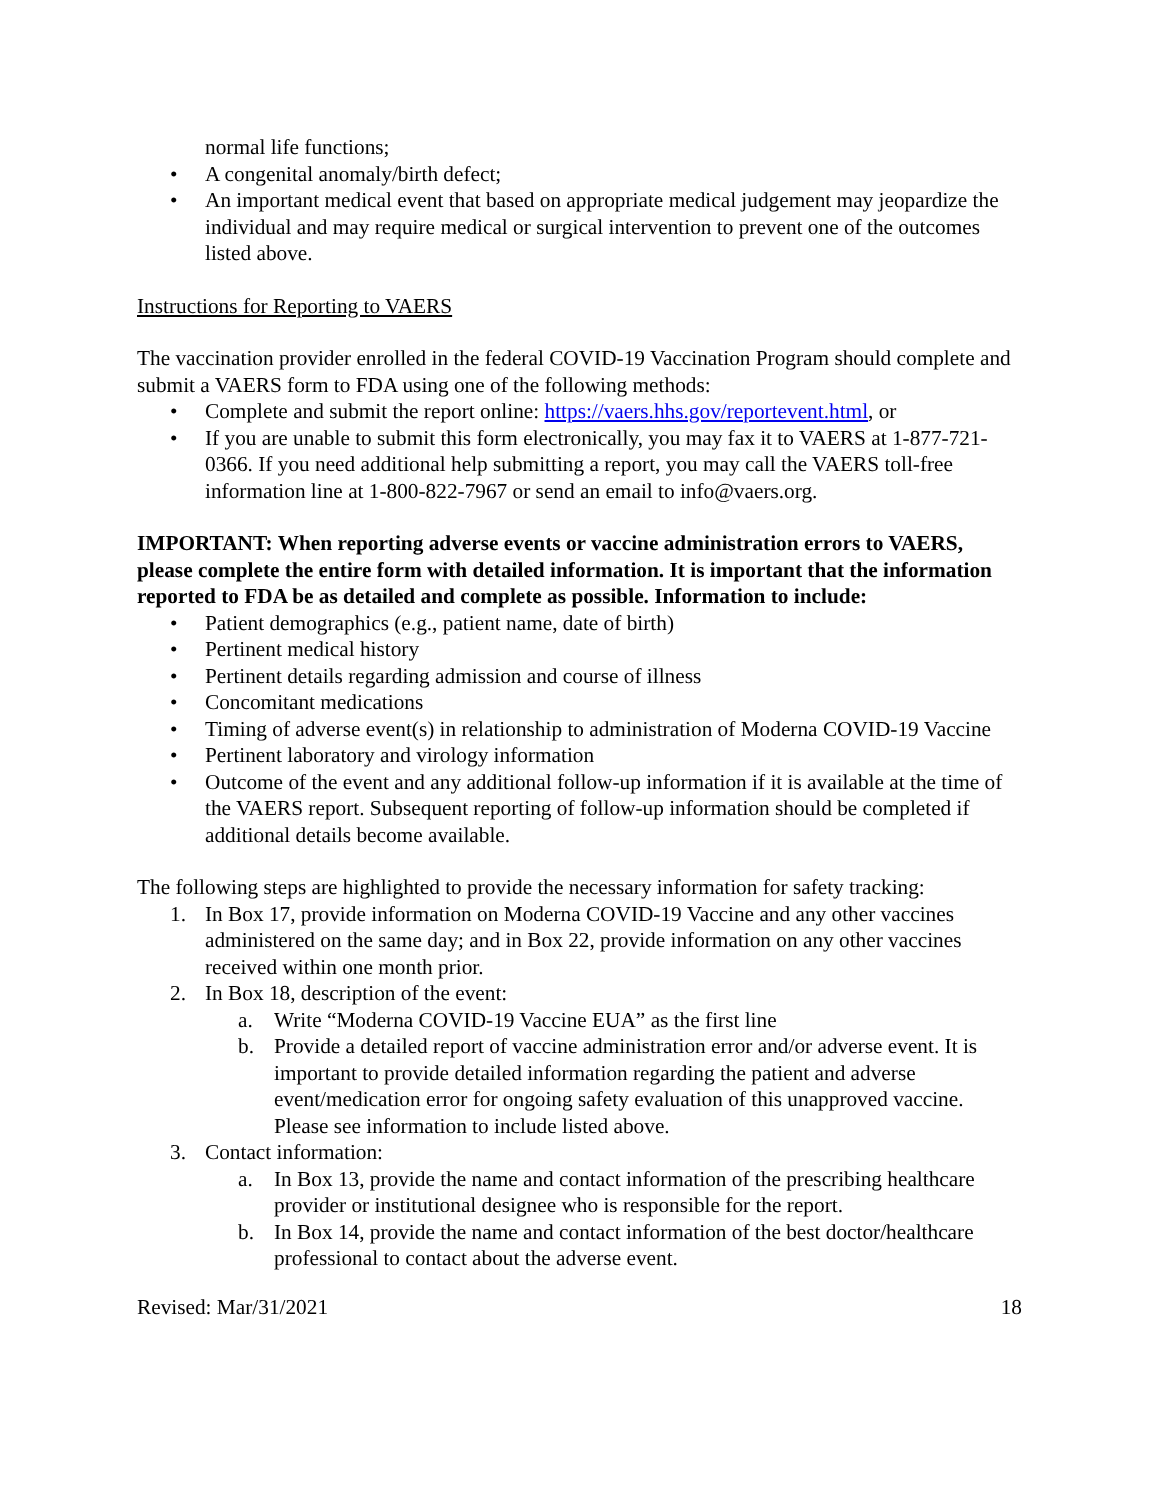normal life functions;
• A congenital anomaly/birth defect;
• An important medical event that based on appropriate medical judgement may jeopardize the individual and may require medical or surgical intervention to prevent one of the outcomes listed above.
Instructions for Reporting to VAERS
The vaccination provider enrolled in the federal COVID-19 Vaccination Program should complete and submit a VAERS form to FDA using one of the following methods:
• Complete and submit the report online: https://vaers.hhs.gov/reportevent.html, or
• If you are unable to submit this form electronically, you may fax it to VAERS at 1-877-721-0366. If you need additional help submitting a report, you may call the VAERS toll-free information line at 1-800-822-7967 or send an email to info@vaers.org.
IMPORTANT: When reporting adverse events or vaccine administration errors to VAERS, please complete the entire form with detailed information. It is important that the information reported to FDA be as detailed and complete as possible. Information to include:
• Patient demographics (e.g., patient name, date of birth)
• Pertinent medical history
• Pertinent details regarding admission and course of illness
• Concomitant medications
• Timing of adverse event(s) in relationship to administration of Moderna COVID-19 Vaccine
• Pertinent laboratory and virology information
• Outcome of the event and any additional follow-up information if it is available at the time of the VAERS report. Subsequent reporting of follow-up information should be completed if additional details become available.
The following steps are highlighted to provide the necessary information for safety tracking:
1. In Box 17, provide information on Moderna COVID-19 Vaccine and any other vaccines administered on the same day; and in Box 22, provide information on any other vaccines received within one month prior.
2. In Box 18, description of the event:
a. Write “Moderna COVID-19 Vaccine EUA” as the first line
b. Provide a detailed report of vaccine administration error and/or adverse event. It is important to provide detailed information regarding the patient and adverse event/medication error for ongoing safety evaluation of this unapproved vaccine. Please see information to include listed above.
3. Contact information:
a. In Box 13, provide the name and contact information of the prescribing healthcare provider or institutional designee who is responsible for the report.
b. In Box 14, provide the name and contact information of the best doctor/healthcare professional to contact about the adverse event.
Revised: Mar/31/2021 18